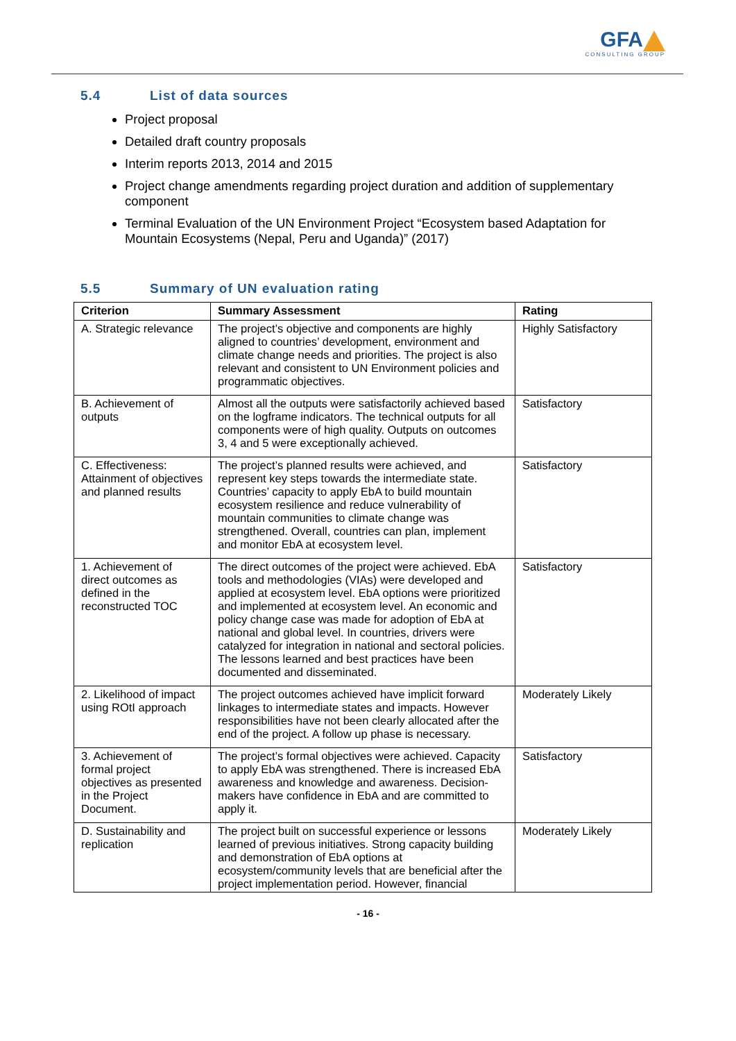GFA
CONSULTING GROUP
5.4 List of data sources
Project proposal
Detailed draft country proposals
Interim reports 2013, 2014 and 2015
Project change amendments regarding project duration and addition of supplementary component
Terminal Evaluation of the UN Environment Project “Ecosystem based Adaptation for Mountain Ecosystems (Nepal, Peru and Uganda)” (2017)
5.5 Summary of UN evaluation rating
| Criterion | Summary Assessment | Rating |
| --- | --- | --- |
| A. Strategic relevance | The project’s objective and components are highly aligned to countries’ development, environment and climate change needs and priorities. The project is also relevant and consistent to UN Environment policies and programmatic objectives. | Highly Satisfactory |
| B. Achievement of outputs | Almost all the outputs were satisfactorily achieved based on the logframe indicators. The technical outputs for all components were of high quality. Outputs on outcomes 3, 4 and 5 were exceptionally achieved. | Satisfactory |
| C. Effectiveness: Attainment of objectives and planned results | The project’s planned results were achieved, and represent key steps towards the intermediate state. Countries’ capacity to apply EbA to build mountain ecosystem resilience and reduce vulnerability of mountain communities to climate change was strengthened. Overall, countries can plan, implement and monitor EbA at ecosystem level. | Satisfactory |
| 1. Achievement of direct outcomes as defined in the reconstructed TOC | The direct outcomes of the project were achieved. EbA tools and methodologies (VIAs) were developed and applied at ecosystem level. EbA options were prioritized and implemented at ecosystem level. An economic and policy change case was made for adoption of EbA at national and global level. In countries, drivers were catalyzed for integration in national and sectoral policies. The lessons learned and best practices have been documented and disseminated. | Satisfactory |
| 2. Likelihood of impact using ROtI approach | The project outcomes achieved have implicit forward linkages to intermediate states and impacts. However responsibilities have not been clearly allocated after the end of the project. A follow up phase is necessary. | Moderately Likely |
| 3. Achievement of formal project objectives as presented in the Project Document. | The project’s formal objectives were achieved. Capacity to apply EbA was strengthened. There is increased EbA awareness and knowledge and awareness. Decision-makers have confidence in EbA and are committed to apply it. | Satisfactory |
| D. Sustainability and replication | The project built on successful experience or lessons learned of previous initiatives. Strong capacity building and demonstration of EbA options at ecosystem/community levels that are beneficial after the project implementation period. However, financial | Moderately Likely |
- 16 -